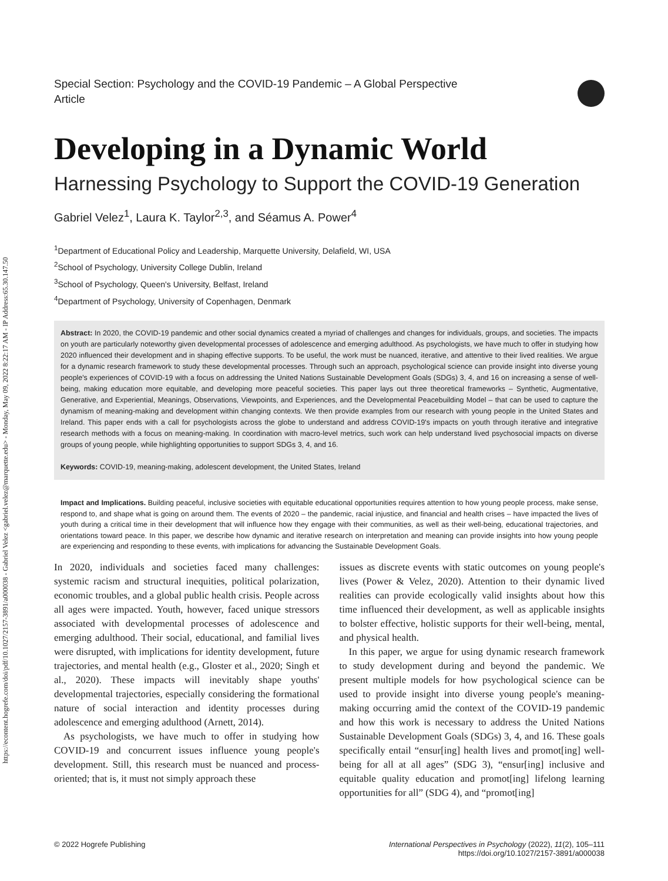https://econtent.hogrefe.com/doi/pdf/10.1027/2157-3891/a000038 - Gabriel Velez <gabriel.velez@marquette.edu> - Monday, May 09, 2022 8:22:17 AM - IP Address:65.30.147.50
Special Section: Psychology and the COVID-19 Pandemic – A Global Perspective
Article
Developing in a Dynamic World
Harnessing Psychology to Support the COVID-19 Generation
Gabriel Velez<sup>1</sup>, Laura K. Taylor<sup>2,3</sup>, and Séamus A. Power<sup>4</sup>
<sup>1</sup> Department of Educational Policy and Leadership, Marquette University, Delafield, WI, USA
<sup>2</sup> School of Psychology, University College Dublin, Ireland
<sup>3</sup> School of Psychology, Queen's University, Belfast, Ireland
<sup>4</sup> Department of Psychology, University of Copenhagen, Denmark
Abstract: In 2020, the COVID-19 pandemic and other social dynamics created a myriad of challenges and changes for individuals, groups, and societies. The impacts on youth are particularly noteworthy given developmental processes of adolescence and emerging adulthood. As psychologists, we have much to offer in studying how 2020 influenced their development and in shaping effective supports. To be useful, the work must be nuanced, iterative, and attentive to their lived realities. We argue for a dynamic research framework to study these developmental processes. Through such an approach, psychological science can provide insight into diverse young people's experiences of COVID-19 with a focus on addressing the United Nations Sustainable Development Goals (SDGs) 3, 4, and 16 on increasing a sense of well-being, making education more equitable, and developing more peaceful societies. This paper lays out three theoretical frameworks – Synthetic, Augmentative, Generative, and Experiential, Meanings, Observations, Viewpoints, and Experiences, and the Developmental Peacebuilding Model – that can be used to capture the dynamism of meaning-making and development within changing contexts. We then provide examples from our research with young people in the United States and Ireland. This paper ends with a call for psychologists across the globe to understand and address COVID-19's impacts on youth through iterative and integrative research methods with a focus on meaning-making. In coordination with macro-level metrics, such work can help understand lived psychosocial impacts on diverse groups of young people, while highlighting opportunities to support SDGs 3, 4, and 16.
Keywords: COVID-19, meaning-making, adolescent development, the United States, Ireland
Impact and Implications. Building peaceful, inclusive societies with equitable educational opportunities requires attention to how young people process, make sense, respond to, and shape what is going on around them. The events of 2020 – the pandemic, racial injustice, and financial and health crises – have impacted the lives of youth during a critical time in their development that will influence how they engage with their communities, as well as their well-being, educational trajectories, and orientations toward peace. In this paper, we describe how dynamic and iterative research on interpretation and meaning can provide insights into how young people are experiencing and responding to these events, with implications for advancing the Sustainable Development Goals.
In 2020, individuals and societies faced many challenges: systemic racism and structural inequities, political polarization, economic troubles, and a global public health crisis. People across all ages were impacted. Youth, however, faced unique stressors associated with developmental processes of adolescence and emerging adulthood. Their social, educational, and familial lives were disrupted, with implications for identity development, future trajectories, and mental health (e.g., Gloster et al., 2020; Singh et al., 2020). These impacts will inevitably shape youths' developmental trajectories, especially considering the formational nature of social interaction and identity processes during adolescence and emerging adulthood (Arnett, 2014).
As psychologists, we have much to offer in studying how COVID-19 and concurrent issues influence young people's development. Still, this research must be nuanced and process-oriented; that is, it must not simply approach these
issues as discrete events with static outcomes on young people's lives (Power & Velez, 2020). Attention to their dynamic lived realities can provide ecologically valid insights about how this time influenced their development, as well as applicable insights to bolster effective, holistic supports for their well-being, mental, and physical health.
In this paper, we argue for using dynamic research framework to study development during and beyond the pandemic. We present multiple models for how psychological science can be used to provide insight into diverse young people's meaning-making occurring amid the context of the COVID-19 pandemic and how this work is necessary to address the United Nations Sustainable Development Goals (SDGs) 3, 4, and 16. These goals specifically entail “ensur[ing] health lives and promot[ing] well-being for all at all ages” (SDG 3), “ensur[ing] inclusive and equitable quality education and promot[ing] lifelong learning opportunities for all” (SDG 4), and “promot[ing]
© 2022 Hogrefe Publishing International Perspectives in Psychology (2022), 11(2), 105–111
https://doi.org/10.1027/2157-3891/a000038